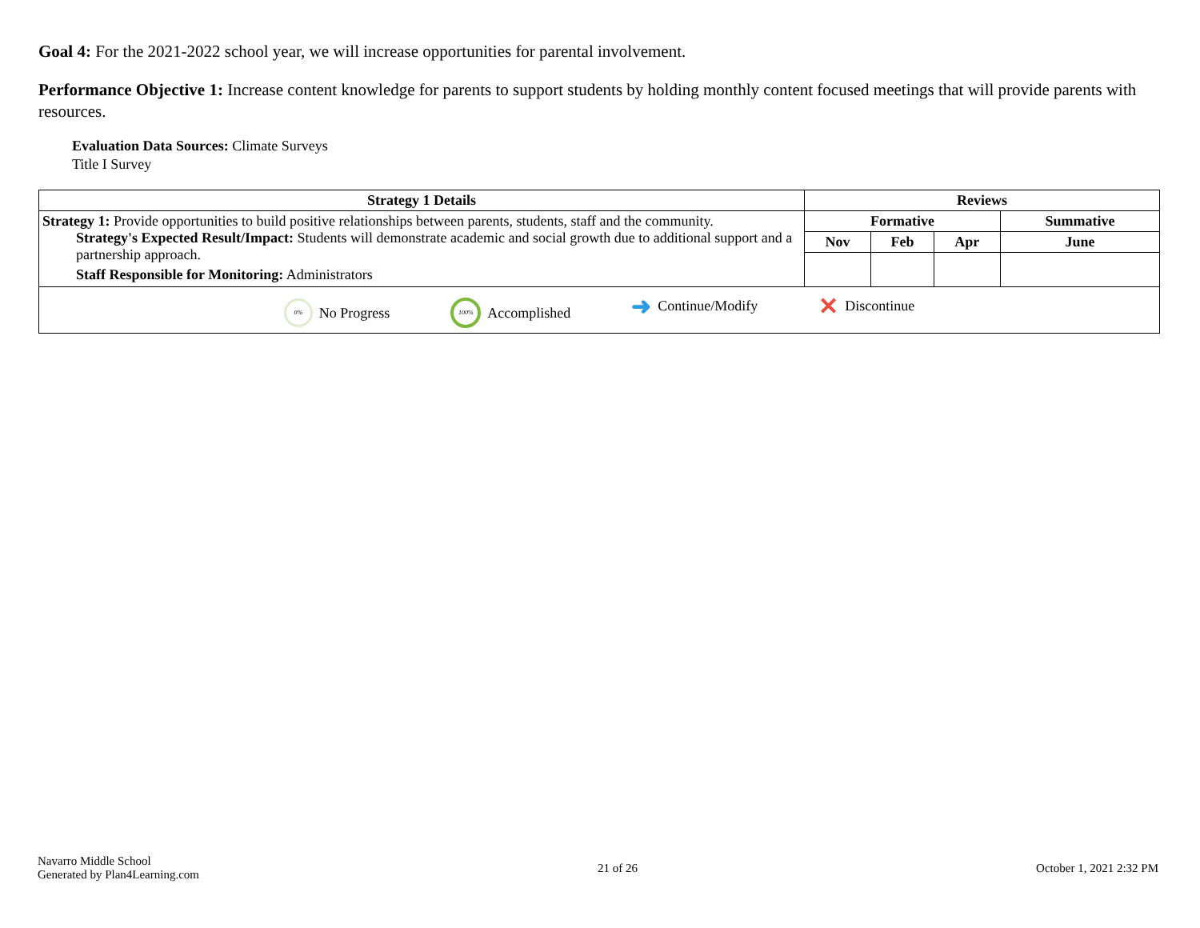Goal 4: For the 2021-2022 school year, we will increase opportunities for parental involvement.
Performance Objective 1: Increase content knowledge for parents to support students by holding monthly content focused meetings that will provide parents with resources.
Evaluation Data Sources: Climate Surveys
Title I Survey
| Strategy 1 Details | Reviews | | | |
| --- | --- | --- | --- | --- |
| Strategy 1: Provide opportunities to build positive relationships between parents, students, staff and the community. Strategy's Expected Result/Impact: Students will demonstrate academic and social growth due to additional support and a partnership approach. Staff Responsible for Monitoring: Administrators | Formative | | | Summative |
| | Nov | Feb | Apr | June |
| 0% No Progress 100% Accomplished ➜ Continue/Modify ✕ Discontinue | | | | |
Navarro Middle School
Generated by Plan4Learning.com
21 of 26 October 1, 2021 2:32 PM